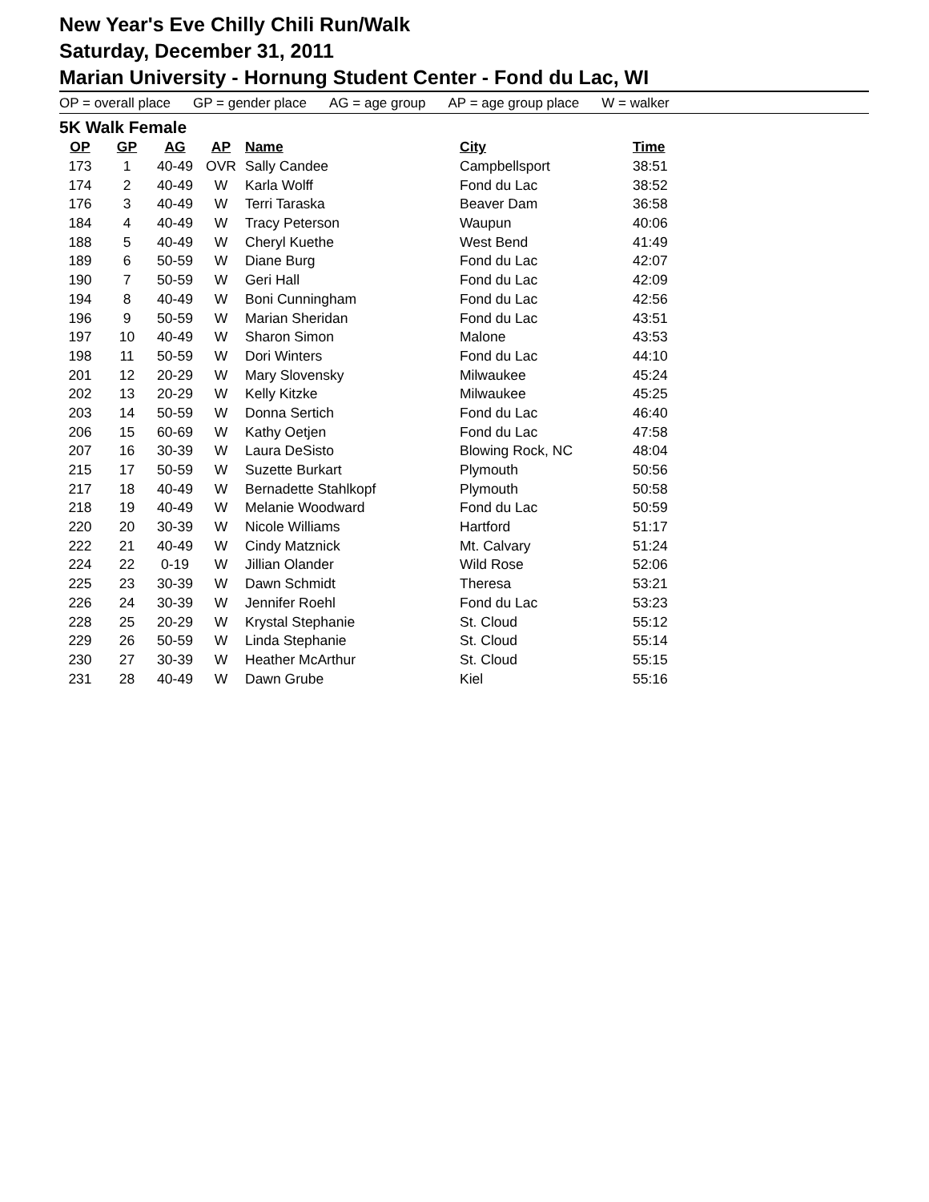New Year's Eve Chilly Chili Run/Walk
Saturday, December 31, 2011
Marian University - Hornung Student Center - Fond du Lac, WI
OP = overall place GP = gender place AG = age group AP = age group place W = walker
5K Walk Female
| OP | GP | AG | AP | Name | City | Time |
| --- | --- | --- | --- | --- | --- | --- |
| 173 | 1 | 40-49 | OVR | Sally Candee | Campbellsport | 38:51 |
| 174 | 2 | 40-49 | W | Karla Wolff | Fond du Lac | 38:52 |
| 176 | 3 | 40-49 | W | Terri Taraska | Beaver Dam | 36:58 |
| 184 | 4 | 40-49 | W | Tracy Peterson | Waupun | 40:06 |
| 188 | 5 | 40-49 | W | Cheryl Kuethe | West Bend | 41:49 |
| 189 | 6 | 50-59 | W | Diane Burg | Fond du Lac | 42:07 |
| 190 | 7 | 50-59 | W | Geri Hall | Fond du Lac | 42:09 |
| 194 | 8 | 40-49 | W | Boni Cunningham | Fond du Lac | 42:56 |
| 196 | 9 | 50-59 | W | Marian Sheridan | Fond du Lac | 43:51 |
| 197 | 10 | 40-49 | W | Sharon Simon | Malone | 43:53 |
| 198 | 11 | 50-59 | W | Dori Winters | Fond du Lac | 44:10 |
| 201 | 12 | 20-29 | W | Mary Slovensky | Milwaukee | 45:24 |
| 202 | 13 | 20-29 | W | Kelly Kitzke | Milwaukee | 45:25 |
| 203 | 14 | 50-59 | W | Donna Sertich | Fond du Lac | 46:40 |
| 206 | 15 | 60-69 | W | Kathy Oetjen | Fond du Lac | 47:58 |
| 207 | 16 | 30-39 | W | Laura DeSisto | Blowing Rock, NC | 48:04 |
| 215 | 17 | 50-59 | W | Suzette Burkart | Plymouth | 50:56 |
| 217 | 18 | 40-49 | W | Bernadette Stahlkopf | Plymouth | 50:58 |
| 218 | 19 | 40-49 | W | Melanie Woodward | Fond du Lac | 50:59 |
| 220 | 20 | 30-39 | W | Nicole Williams | Hartford | 51:17 |
| 222 | 21 | 40-49 | W | Cindy Matznick | Mt. Calvary | 51:24 |
| 224 | 22 | 0-19 | W | Jillian Olander | Wild Rose | 52:06 |
| 225 | 23 | 30-39 | W | Dawn Schmidt | Theresa | 53:21 |
| 226 | 24 | 30-39 | W | Jennifer Roehl | Fond du Lac | 53:23 |
| 228 | 25 | 20-29 | W | Krystal Stephanie | St. Cloud | 55:12 |
| 229 | 26 | 50-59 | W | Linda Stephanie | St. Cloud | 55:14 |
| 230 | 27 | 30-39 | W | Heather McArthur | St. Cloud | 55:15 |
| 231 | 28 | 40-49 | W | Dawn Grube | Kiel | 55:16 |